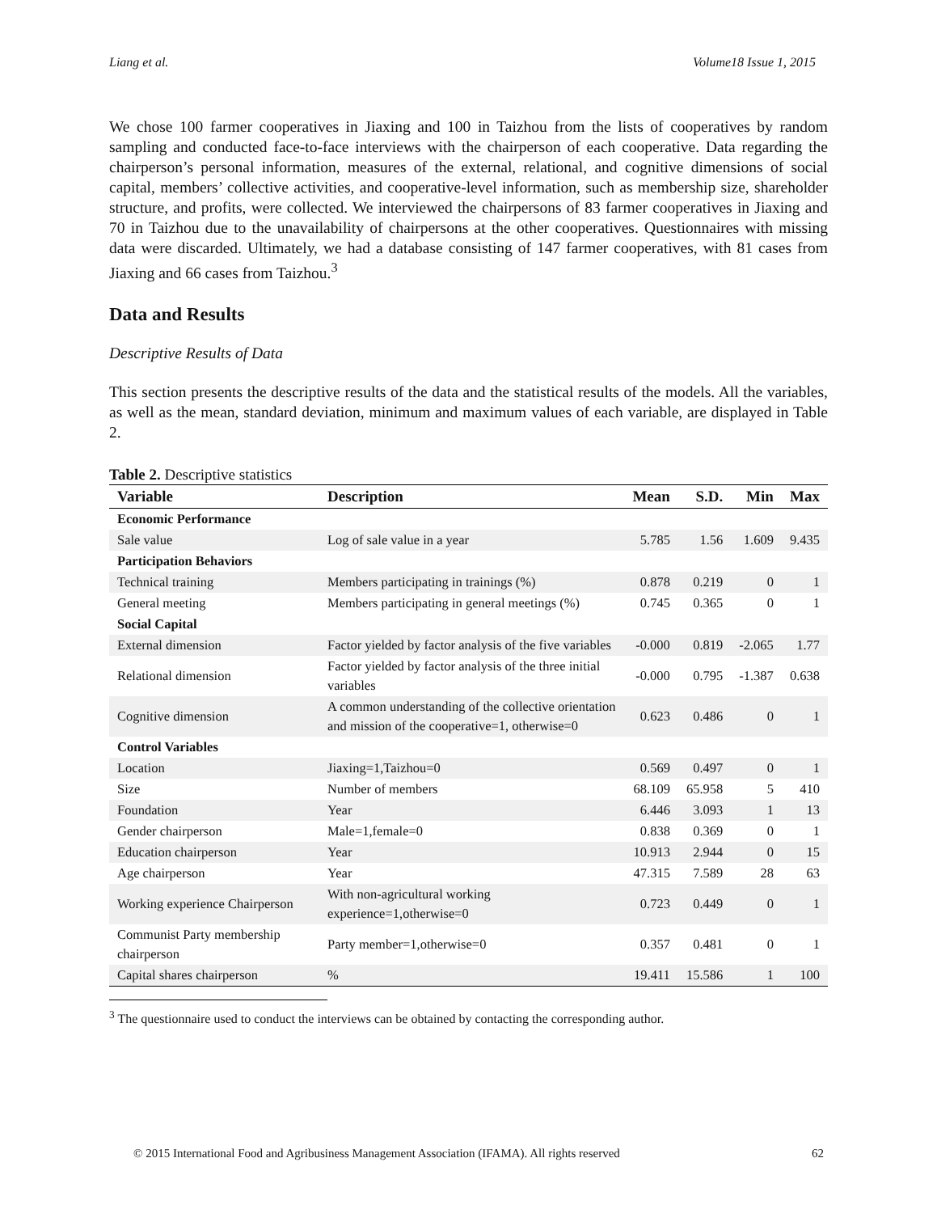Liang et al. Volume18 Issue 1, 2015
We chose 100 farmer cooperatives in Jiaxing and 100 in Taizhou from the lists of cooperatives by random sampling and conducted face-to-face interviews with the chairperson of each cooperative. Data regarding the chairperson’s personal information, measures of the external, relational, and cognitive dimensions of social capital, members’ collective activities, and cooperative-level information, such as membership size, shareholder structure, and profits, were collected. We interviewed the chairpersons of 83 farmer cooperatives in Jiaxing and 70 in Taizhou due to the unavailability of chairpersons at the other cooperatives. Questionnaires with missing data were discarded. Ultimately, we had a database consisting of 147 farmer cooperatives, with 81 cases from Jiaxing and 66 cases from Taizhou.<sup>3</sup>
Data and Results
Descriptive Results of Data
This section presents the descriptive results of the data and the statistical results of the models. All the variables, as well as the mean, standard deviation, minimum and maximum values of each variable, are displayed in Table 2.
Table 2. Descriptive statistics
| Variable | Description | Mean | S.D. | Min | Max |
| --- | --- | --- | --- | --- | --- |
| Economic Performance | | | | | |
| Sale value | Log of sale value in a year | 5.785 | 1.56 | 1.609 | 9.435 |
| Participation Behaviors | | | | | |
| Technical training | Members participating in trainings (%) | 0.878 | 0.219 | 0 | 1 |
| General meeting | Members participating in general meetings (%) | 0.745 | 0.365 | 0 | 1 |
| Social Capital | | | | | |
| External dimension | Factor yielded by factor analysis of the five variables | -0.000 | 0.819 | -2.065 | 1.77 |
| Relational dimension | Factor yielded by factor analysis of the three initial variables | -0.000 | 0.795 | -1.387 | 0.638 |
| Cognitive dimension | A common understanding of the collective orientation and mission of the cooperative=1, otherwise=0 | 0.623 | 0.486 | 0 | 1 |
| Control Variables | | | | | |
| Location | Jiaxing=1,Taizhou=0 | 0.569 | 0.497 | 0 | 1 |
| Size | Number of members | 68.109 | 65.958 | 5 | 410 |
| Foundation | Year | 6.446 | 3.093 | 1 | 13 |
| Gender chairperson | Male=1,female=0 | 0.838 | 0.369 | 0 | 1 |
| Education chairperson | Year | 10.913 | 2.944 | 0 | 15 |
| Age chairperson | Year | 47.315 | 7.589 | 28 | 63 |
| Working experience Chairperson | With non-agricultural working experience=1,otherwise=0 | 0.723 | 0.449 | 0 | 1 |
| Communist Party membership chairperson | Party member=1,otherwise=0 | 0.357 | 0.481 | 0 | 1 |
| Capital shares chairperson | % | 19.411 | 15.586 | 1 | 100 |
<sup>3</sup> The questionnaire used to conduct the interviews can be obtained by contacting the corresponding author.
© 2015 International Food and Agribusiness Management Association (IFAMA). All rights reserved 62